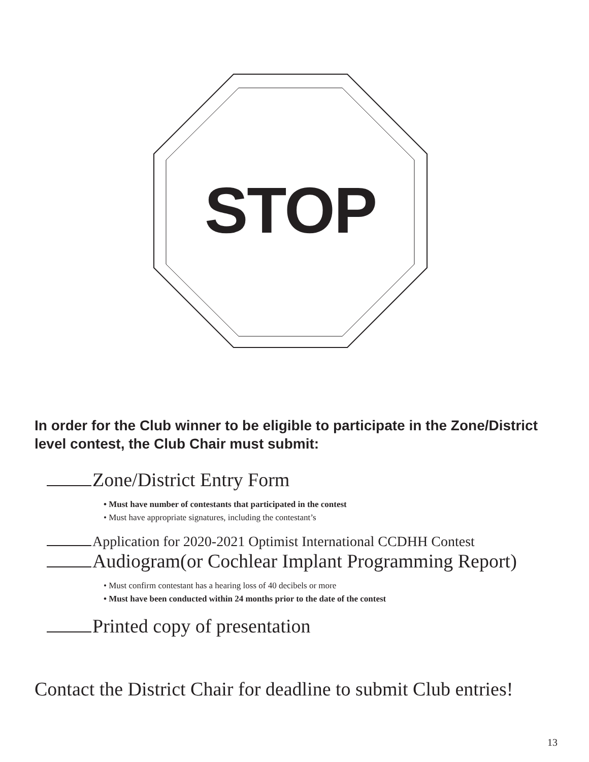STOP
In order for the Club winner to be eligible to participate in the Zone/District level contest, the Club Chair must submit:
Zone/District Entry Form
• Must have number of contestants that participated in the contest
• Must have appropriate signatures, including the contestant’s
Application for 2020-2021 Optimist International CCDHH Contest
Audiogram(or Cochlear Implant Programming Report)
• Must confirm contestant has a hearing loss of 40 decibels or more
• Must have been conducted within 24 months prior to the date of the contest
Printed copy of presentation
Contact the District Chair for deadline to submit Club entries!
13